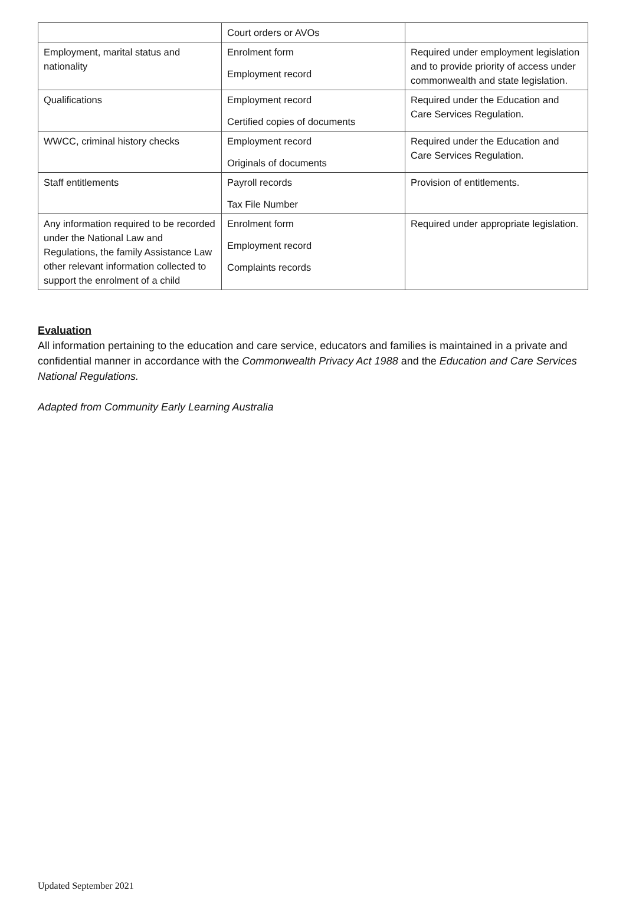| | Court orders or AVOs | |
| Employment, marital status and nationality | Enrolment form Employment record | Required under employment legislation and to provide priority of access under commonwealth and state legislation. |
| Qualifications | Employment record Certified copies of documents | Required under the Education and Care Services Regulation. |
| WWCC, criminal history checks | Employment record Originals of documents | Required under the Education and Care Services Regulation. |
| Staff entitlements | Payroll records Tax File Number | Provision of entitlements. |
| Any information required to be recorded under the National Law and Regulations, the family Assistance Law other relevant information collected to support the enrolment of a child | Enrolment form Employment record Complaints records | Required under appropriate legislation. |
Evaluation
All information pertaining to the education and care service, educators and families is maintained in a private and confidential manner in accordance with the Commonwealth Privacy Act 1988 and the Education and Care Services National Regulations.
Adapted from Community Early Learning Australia
Updated September 2021